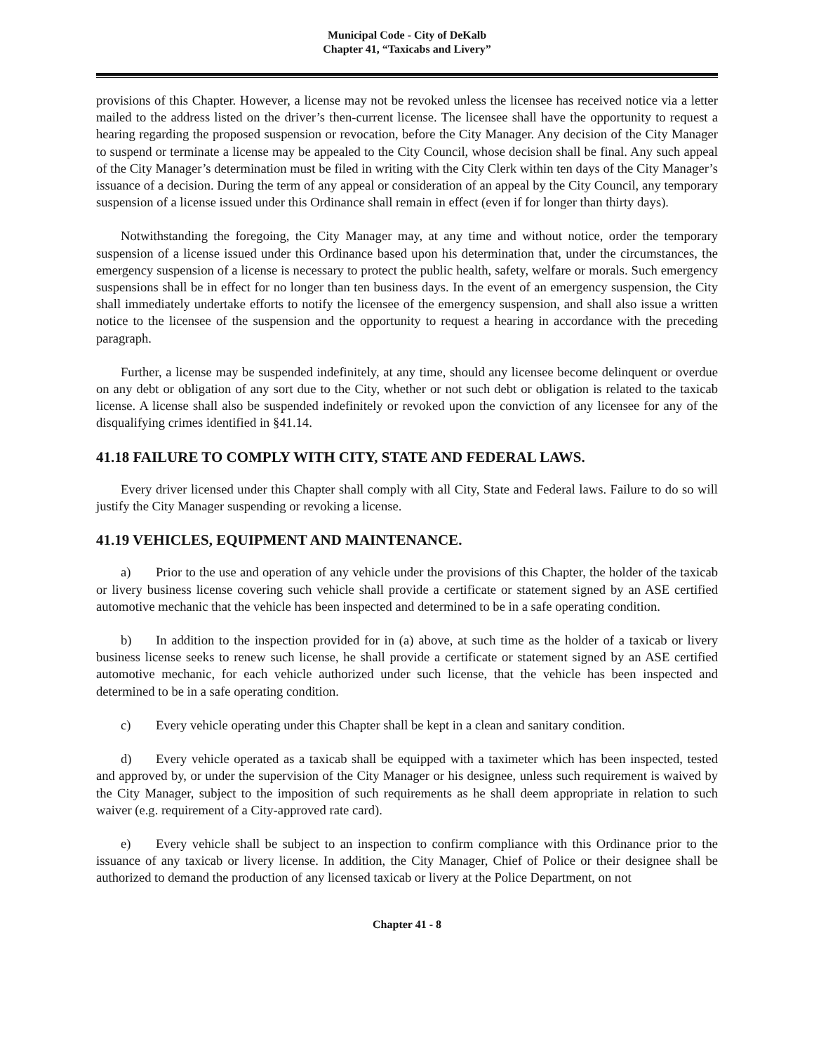Municipal Code - City of DeKalb
Chapter 41, “Taxicabs and Livery”
provisions of this Chapter. However, a license may not be revoked unless the licensee has received notice via a letter mailed to the address listed on the driver’s then-current license. The licensee shall have the opportunity to request a hearing regarding the proposed suspension or revocation, before the City Manager. Any decision of the City Manager to suspend or terminate a license may be appealed to the City Council, whose decision shall be final. Any such appeal of the City Manager’s determination must be filed in writing with the City Clerk within ten days of the City Manager’s issuance of a decision. During the term of any appeal or consideration of an appeal by the City Council, any temporary suspension of a license issued under this Ordinance shall remain in effect (even if for longer than thirty days).
Notwithstanding the foregoing, the City Manager may, at any time and without notice, order the temporary suspension of a license issued under this Ordinance based upon his determination that, under the circumstances, the emergency suspension of a license is necessary to protect the public health, safety, welfare or morals. Such emergency suspensions shall be in effect for no longer than ten business days. In the event of an emergency suspension, the City shall immediately undertake efforts to notify the licensee of the emergency suspension, and shall also issue a written notice to the licensee of the suspension and the opportunity to request a hearing in accordance with the preceding paragraph.
Further, a license may be suspended indefinitely, at any time, should any licensee become delinquent or overdue on any debt or obligation of any sort due to the City, whether or not such debt or obligation is related to the taxicab license. A license shall also be suspended indefinitely or revoked upon the conviction of any licensee for any of the disqualifying crimes identified in §41.14.
41.18 FAILURE TO COMPLY WITH CITY, STATE AND FEDERAL LAWS.
Every driver licensed under this Chapter shall comply with all City, State and Federal laws. Failure to do so will justify the City Manager suspending or revoking a license.
41.19 VEHICLES, EQUIPMENT AND MAINTENANCE.
a) Prior to the use and operation of any vehicle under the provisions of this Chapter, the holder of the taxicab or livery business license covering such vehicle shall provide a certificate or statement signed by an ASE certified automotive mechanic that the vehicle has been inspected and determined to be in a safe operating condition.
b) In addition to the inspection provided for in (a) above, at such time as the holder of a taxicab or livery business license seeks to renew such license, he shall provide a certificate or statement signed by an ASE certified automotive mechanic, for each vehicle authorized under such license, that the vehicle has been inspected and determined to be in a safe operating condition.
c) Every vehicle operating under this Chapter shall be kept in a clean and sanitary condition.
d) Every vehicle operated as a taxicab shall be equipped with a taximeter which has been inspected, tested and approved by, or under the supervision of the City Manager or his designee, unless such requirement is waived by the City Manager, subject to the imposition of such requirements as he shall deem appropriate in relation to such waiver (e.g. requirement of a City-approved rate card).
e) Every vehicle shall be subject to an inspection to confirm compliance with this Ordinance prior to the issuance of any taxicab or livery license. In addition, the City Manager, Chief of Police or their designee shall be authorized to demand the production of any licensed taxicab or livery at the Police Department, on not
Chapter 41 - 8